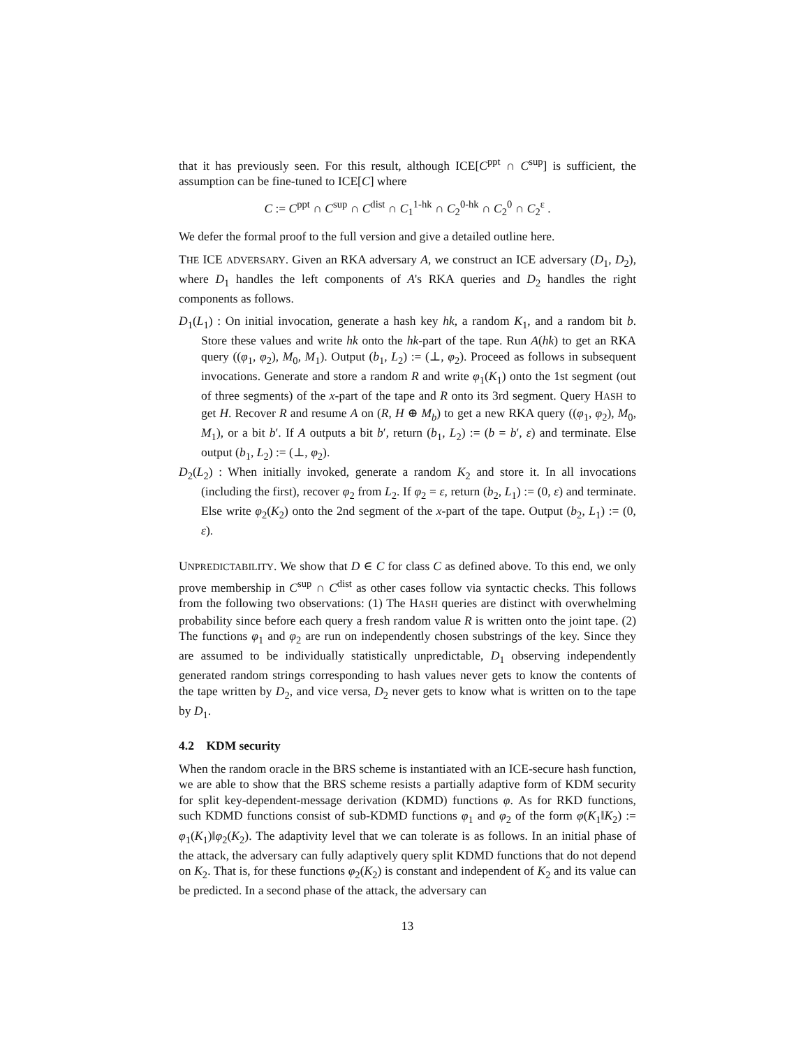that it has previously seen. For this result, although ICE[C<sup>ppt</sup> ∩ C<sup>sup</sup>] is sufficient, the assumption can be fine-tuned to ICE[C] where
C := C<sup>ppt</sup> ∩ C<sup>sup</sup> ∩ C<sup>dist</sup> ∩ C<sub>1</sub><sup>1-hk</sup> ∩ C<sub>2</sub><sup>0-hk</sup> ∩ C<sub>2</sub><sup>0</sup> ∩ C<sub>2</sub><sup>ε</sup> .
We defer the formal proof to the full version and give a detailed outline here.
THE ICE ADVERSARY. Given an RKA adversary A, we construct an ICE adversary (D<sub>1</sub>, D<sub>2</sub>), where D<sub>1</sub> handles the left components of A's RKA queries and D<sub>2</sub> handles the right components as follows.
D<sub>1</sub>(L<sub>1</sub>) : On initial invocation, generate a hash key hk, a random K<sub>1</sub>, and a random bit b. Store these values and write hk onto the hk-part of the tape. Run A(hk) to get an RKA query ((φ<sub>1</sub>, φ<sub>2</sub>), M<sub>0</sub>, M<sub>1</sub>). Output (b<sub>1</sub>, L<sub>2</sub>) := (⊥, φ<sub>2</sub>). Proceed as follows in subsequent invocations. Generate and store a random R and write φ<sub>1</sub>(K<sub>1</sub>) onto the 1st segment (out of three segments) of the x-part of the tape and R onto its 3rd segment. Query HASH to get H. Recover R and resume A on (R, H ⊕ M<sub>b</sub>) to get a new RKA query ((φ<sub>1</sub>, φ<sub>2</sub>), M<sub>0</sub>, M<sub>1</sub>), or a bit b′. If A outputs a bit b′, return (b<sub>1</sub>, L<sub>2</sub>) := (b = b′, ε) and terminate. Else output (b<sub>1</sub>, L<sub>2</sub>) := (⊥, φ<sub>2</sub>).
D<sub>2</sub>(L<sub>2</sub>) : When initially invoked, generate a random K<sub>2</sub> and store it. In all invocations (including the first), recover φ<sub>2</sub> from L<sub>2</sub>. If φ<sub>2</sub> = ε, return (b<sub>2</sub>, L<sub>1</sub>) := (0, ε) and terminate. Else write φ<sub>2</sub>(K<sub>2</sub>) onto the 2nd segment of the x-part of the tape. Output (b<sub>2</sub>, L<sub>1</sub>) := (0, ε).
UNPREDICTABILITY. We show that D ∈ C for class C as defined above. To this end, we only prove membership in C<sup>sup</sup> ∩ C<sup>dist</sup> as other cases follow via syntactic checks. This follows from the following two observations: (1) The HASH queries are distinct with overwhelming probability since before each query a fresh random value R is written onto the joint tape. (2) The functions φ<sub>1</sub> and φ<sub>2</sub> are run on independently chosen substrings of the key. Since they are assumed to be individually statistically unpredictable, D<sub>1</sub> observing independently generated random strings corresponding to hash values never gets to know the contents of the tape written by D<sub>2</sub>, and vice versa, D<sub>2</sub> never gets to know what is written on to the tape by D<sub>1</sub>.
4.2 KDM security
When the random oracle in the BRS scheme is instantiated with an ICE-secure hash function, we are able to show that the BRS scheme resists a partially adaptive form of KDM security for split key-dependent-message derivation (KDMD) functions φ. As for RKD functions, such KDMD functions consist of sub-KDMD functions φ<sub>1</sub> and φ<sub>2</sub> of the form φ(K<sub>1</sub>‖K<sub>2</sub>) := φ<sub>1</sub>(K<sub>1</sub>)‖φ<sub>2</sub>(K<sub>2</sub>). The adaptivity level that we can tolerate is as follows. In an initial phase of the attack, the adversary can fully adaptively query split KDMD functions that do not depend on K<sub>2</sub>. That is, for these functions φ<sub>2</sub>(K<sub>2</sub>) is constant and independent of K<sub>2</sub> and its value can be predicted. In a second phase of the attack, the adversary can
13